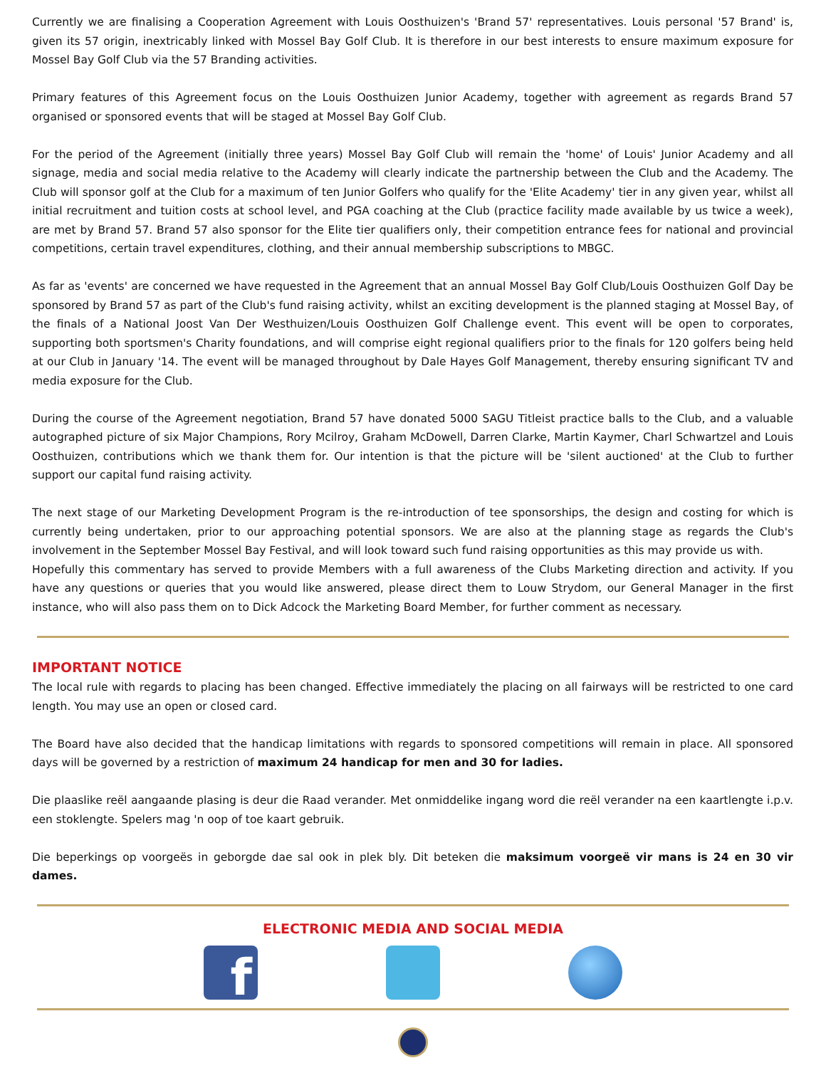Currently we are finalising a Cooperation Agreement with Louis Oosthuizen's 'Brand 57' representatives. Louis personal '57 Brand' is, given its 57 origin, inextricably linked with Mossel Bay Golf Club. It is therefore in our best interests to ensure maximum exposure for Mossel Bay Golf Club via the 57 Branding activities.
Primary features of this Agreement focus on the Louis Oosthuizen Junior Academy, together with agreement as regards Brand 57 organised or sponsored events that will be staged at Mossel Bay Golf Club.
For the period of the Agreement (initially three years) Mossel Bay Golf Club will remain the 'home' of Louis' Junior Academy and all signage, media and social media relative to the Academy will clearly indicate the partnership between the Club and the Academy. The Club will sponsor golf at the Club for a maximum of ten Junior Golfers who qualify for the 'Elite Academy' tier in any given year, whilst all initial recruitment and tuition costs at school level, and PGA coaching at the Club (practice facility made available by us twice a week), are met by Brand 57. Brand 57 also sponsor for the Elite tier qualifiers only, their competition entrance fees for national and provincial competitions, certain travel expenditures, clothing, and their annual membership subscriptions to MBGC.
As far as 'events' are concerned we have requested in the Agreement that an annual Mossel Bay Golf Club/Louis Oosthuizen Golf Day be sponsored by Brand 57 as part of the Club's fund raising activity, whilst an exciting development is the planned staging at Mossel Bay, of the finals of a National Joost Van Der Westhuizen/Louis Oosthuizen Golf Challenge event. This event will be open to corporates, supporting both sportsmen's Charity foundations, and will comprise eight regional qualifiers prior to the finals for 120 golfers being held at our Club in January '14. The event will be managed throughout by Dale Hayes Golf Management, thereby ensuring significant TV and media exposure for the Club.
During the course of the Agreement negotiation, Brand 57 have donated 5000 SAGU Titleist practice balls to the Club, and a valuable autographed picture of six Major Champions, Rory Mcilroy, Graham McDowell, Darren Clarke, Martin Kaymer, Charl Schwartzel and Louis Oosthuizen, contributions which we thank them for. Our intention is that the picture will be 'silent auctioned' at the Club to further support our capital fund raising activity.
The next stage of our Marketing Development Program is the re-introduction of tee sponsorships, the design and costing for which is currently being undertaken, prior to our approaching potential sponsors. We are also at the planning stage as regards the Club's involvement in the September Mossel Bay Festival, and will look toward such fund raising opportunities as this may provide us with.
Hopefully this commentary has served to provide Members with a full awareness of the Clubs Marketing direction and activity. If you have any questions or queries that you would like answered, please direct them to Louw Strydom, our General Manager in the first instance, who will also pass them on to Dick Adcock the Marketing Board Member, for further comment as necessary.
IMPORTANT NOTICE
The local rule with regards to placing has been changed. Effective immediately the placing on all fairways will be restricted to one card length. You may use an open or closed card.
The Board have also decided that the handicap limitations with regards to sponsored competitions will remain in place. All sponsored days will be governed by a restriction of maximum 24 handicap for men and 30 for ladies.
Die plaaslike reël aangaande plasing is deur die Raad verander. Met onmiddelike ingang word die reël verander na een kaartlengte i.p.v. een stoklengte. Spelers mag 'n oop of toe kaart gebruik.
Die beperkings op voorgeës in geborgde dae sal ook in plek bly. Dit beteken die maksimum voorgeë vir mans is 24 en 30 vir dames.
ELECTRONIC MEDIA AND SOCIAL MEDIA
f